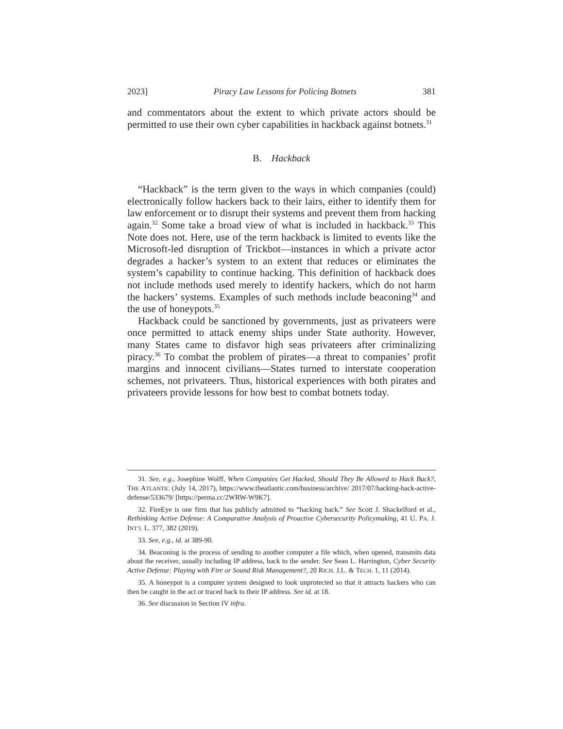2023] Piracy Law Lessons for Policing Botnets 381
and commentators about the extent to which private actors should be permitted to use their own cyber capabilities in hackback against botnets.<sup>31</sup>
B. Hackback
“Hackback” is the term given to the ways in which companies (could) electronically follow hackers back to their lairs, either to identify them for law enforcement or to disrupt their systems and prevent them from hacking again.<sup>32</sup> Some take a broad view of what is included in hackback.<sup>33</sup> This Note does not. Here, use of the term hackback is limited to events like the Microsoft-led disruption of Trickbot—instances in which a private actor degrades a hacker’s system to an extent that reduces or eliminates the system’s capability to continue hacking. This definition of hackback does not include methods used merely to identify hackers, which do not harm the hackers’ systems. Examples of such methods include beaconing<sup>34</sup> and the use of honeypots.<sup>35</sup>
Hackback could be sanctioned by governments, just as privateers were once permitted to attack enemy ships under State authority. However, many States came to disfavor high seas privateers after criminalizing piracy.<sup>36</sup> To combat the problem of pirates—a threat to companies’ profit margins and innocent civilians—States turned to interstate cooperation schemes, not privateers. Thus, historical experiences with both pirates and privateers provide lessons for how best to combat botnets today.
31. See, e.g., Josephine Wolff, When Companies Get Hacked, Should They Be Allowed to Hack Back?, THE ATLANTIC (July 14, 2017), https://www.theatlantic.com/business/archive/ 2017/07/hacking-back-active-defense/533679/ [https://perma.cc/2WRW-W9K7].
32. FireEye is one firm that has publicly admitted to “hacking back.” See Scott J. Shackelford et al., Rethinking Active Defense: A Comparative Analysis of Proactive Cybersecurity Policymaking, 41 U. PA. J. INT’L L. 377, 382 (2019).
33. See, e.g., id. at 389-90.
34. Beaconing is the process of sending to another computer a file which, when opened, transmits data about the receiver, usually including IP address, back to the sender. See Sean L. Harrington, Cyber Security Active Defense: Playing with Fire or Sound Risk Management?, 20 RICH. J.L. & TECH. 1, 11 (2014).
35. A honeypot is a computer system designed to look unprotected so that it attracts hackers who can then be caught in the act or traced back to their IP address. See id. at 18.
36. See discussion in Section IV infra.